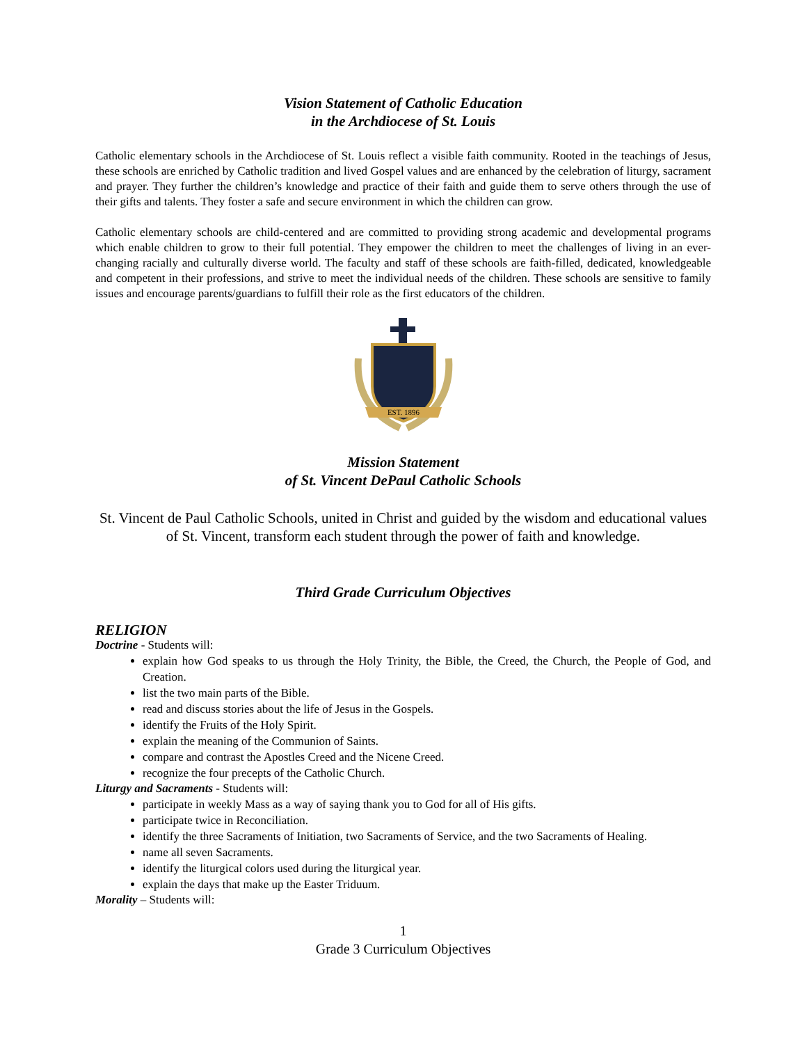Vision Statement of Catholic Education
in the Archdiocese of St. Louis
Catholic elementary schools in the Archdiocese of St. Louis reflect a visible faith community. Rooted in the teachings of Jesus, these schools are enriched by Catholic tradition and lived Gospel values and are enhanced by the celebration of liturgy, sacrament and prayer. They further the children’s knowledge and practice of their faith and guide them to serve others through the use of their gifts and talents. They foster a safe and secure environment in which the children can grow.
Catholic elementary schools are child-centered and are committed to providing strong academic and developmental programs which enable children to grow to their full potential. They empower the children to meet the challenges of living in an ever-changing racially and culturally diverse world. The faculty and staff of these schools are faith-filled, dedicated, knowledgeable and competent in their professions, and strive to meet the individual needs of the children. These schools are sensitive to family issues and encourage parents/guardians to fulfill their role as the first educators of the children.
EST. 1896
Mission Statement
of St. Vincent DePaul Catholic Schools
St. Vincent de Paul Catholic Schools, united in Christ and guided by the wisdom and educational values of St. Vincent, transform each student through the power of faith and knowledge.
Third Grade Curriculum Objectives
RELIGION
Doctrine - Students will:
explain how God speaks to us through the Holy Trinity, the Bible, the Creed, the Church, the People of God, and Creation.
list the two main parts of the Bible.
read and discuss stories about the life of Jesus in the Gospels.
identify the Fruits of the Holy Spirit.
explain the meaning of the Communion of Saints.
compare and contrast the Apostles Creed and the Nicene Creed.
recognize the four precepts of the Catholic Church.
Liturgy and Sacraments - Students will:
participate in weekly Mass as a way of saying thank you to God for all of His gifts.
participate twice in Reconciliation.
identify the three Sacraments of Initiation, two Sacraments of Service, and the two Sacraments of Healing.
name all seven Sacraments.
identify the liturgical colors used during the liturgical year.
explain the days that make up the Easter Triduum.
Morality – Students will:
1
Grade 3 Curriculum Objectives